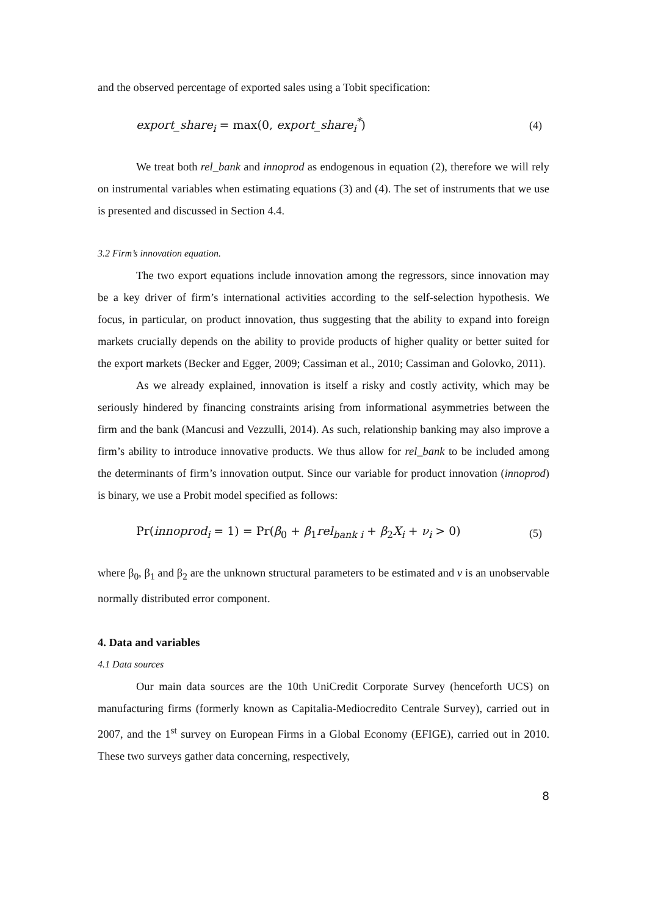and the observed percentage of exported sales using a Tobit specification:
export_share<sub>i</sub> = max(0, export_share<sub>i</sub><sup>*</sup>) (4)
We treat both rel_bank and innoprod as endogenous in equation (2), therefore we will rely on instrumental variables when estimating equations (3) and (4). The set of instruments that we use is presented and discussed in Section 4.4.
3.2 Firm’s innovation equation.
The two export equations include innovation among the regressors, since innovation may be a key driver of firm’s international activities according to the self-selection hypothesis. We focus, in particular, on product innovation, thus suggesting that the ability to expand into foreign markets crucially depends on the ability to provide products of higher quality or better suited for the export markets (Becker and Egger, 2009; Cassiman et al., 2010; Cassiman and Golovko, 2011).
As we already explained, innovation is itself a risky and costly activity, which may be seriously hindered by financing constraints arising from informational asymmetries between the firm and the bank (Mancusi and Vezzulli, 2014). As such, relationship banking may also improve a firm’s ability to introduce innovative products. We thus allow for rel_bank to be included among the determinants of firm’s innovation output. Since our variable for product innovation (innoprod) is binary, we use a Probit model specified as follows:
Pr(innoprod<sub>i</sub> = 1) = Pr(β<sub>0</sub> + β<sub>1</sub>rel<sub>bank i</sub> + β<sub>2</sub>X<sub>i</sub> + ν<sub>i</sub> > 0) (5)
where β<sub>0</sub>, β<sub>1</sub> and β<sub>2</sub> are the unknown structural parameters to be estimated and ν is an unobservable normally distributed error component.
4. Data and variables
4.1 Data sources
Our main data sources are the 10th UniCredit Corporate Survey (henceforth UCS) on manufacturing firms (formerly known as Capitalia-Mediocredito Centrale Survey), carried out in 2007, and the 1<sup>st</sup> survey on European Firms in a Global Economy (EFIGE), carried out in 2010. These two surveys gather data concerning, respectively,
8